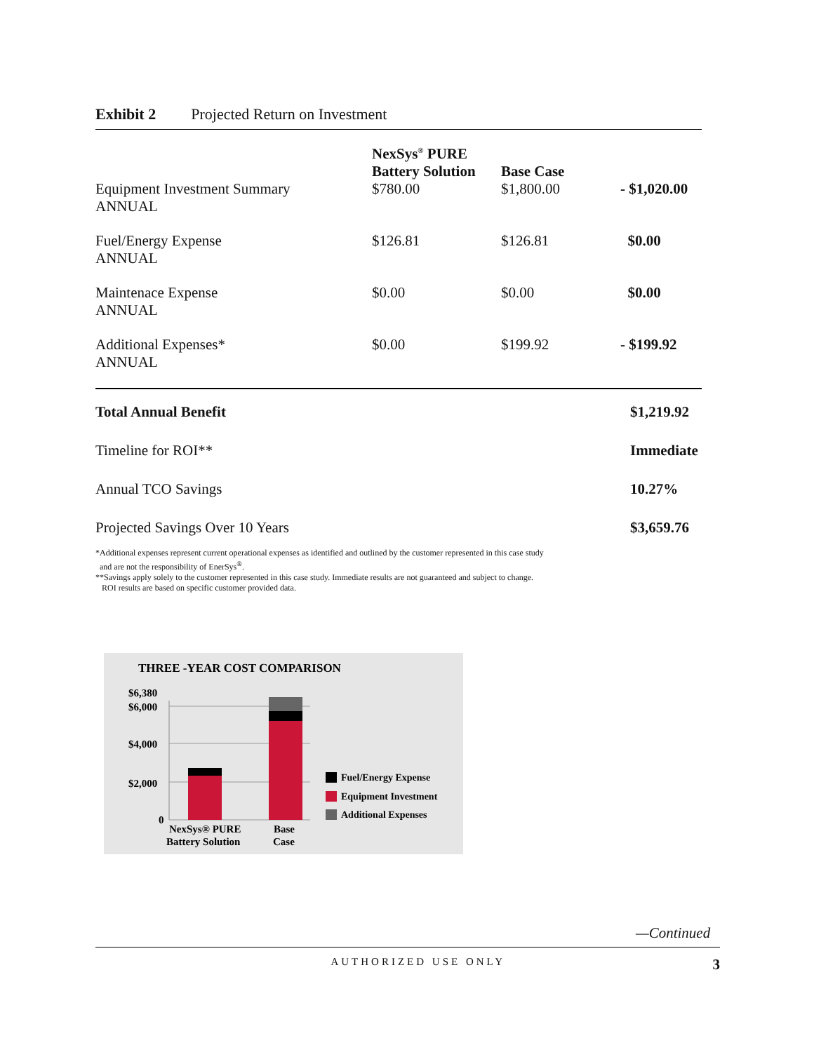Exhibit 2 Projected Return on Investment
| | NexSys<sup>®</sup> PURE Battery Solution | Base Case | |
| --- | --- | --- | --- |
| Equipment Investment Summary ANNUAL | $780.00 | $1,800.00 | - $1,020.00 |
| Fuel/Energy Expense ANNUAL | $126.81 | $126.81 | $0.00 |
| Maintenace Expense ANNUAL | $0.00 | $0.00 | $0.00 |
| Additional Expenses* ANNUAL | $0.00 | $199.92 | - $199.92 |
| Total Annual Benefit | $1,219.92 |
| Timeline for ROI** | Immediate |
| Annual TCO Savings | 10.27% |
| Projected Savings Over 10 Years | $3,659.76 |
*Additional expenses represent current operational expenses as identified and outlined by the customer represented in this case study
and are not the responsibility of EnerSys<sup>®</sup>.
**Savings apply solely to the customer represented in this case study. Immediate results are not guaranteed and subject to change.
ROI results are based on specific customer provided data.
THREE -YEAR COST COMPARISON
$6,380
$6,000
$4,000
$2,000
0
NexSys® PURE
Battery Solution
Base
Case
Fuel/Energy Expense
Equipment Investment
Additional Expenses
—Continued
AUTHORIZED USE ONLY 3